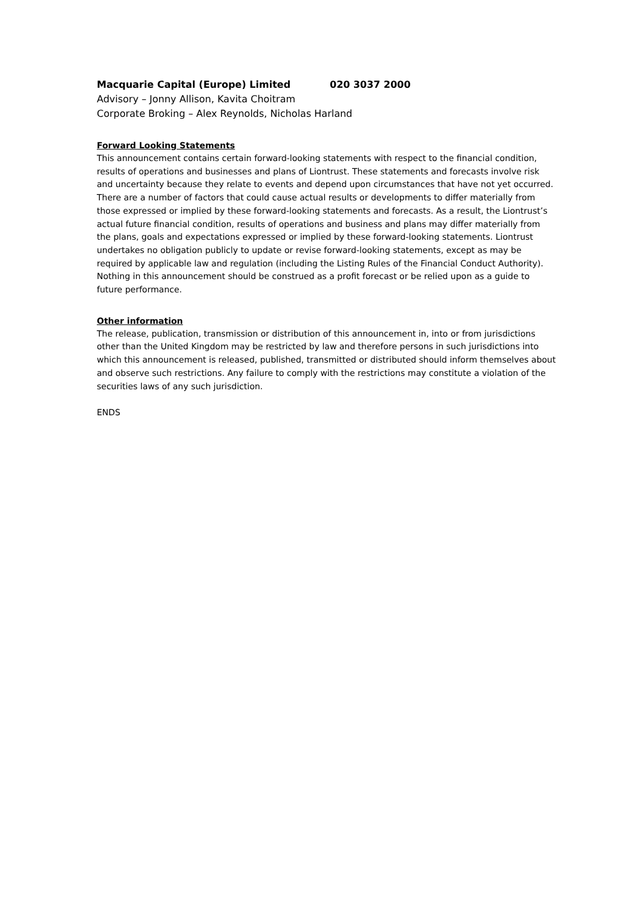Macquarie Capital (Europe) Limited 020 3037 2000
Advisory – Jonny Allison, Kavita Choitram
Corporate Broking – Alex Reynolds, Nicholas Harland
Forward Looking Statements
This announcement contains certain forward-looking statements with respect to the financial condition, results of operations and businesses and plans of Liontrust. These statements and forecasts involve risk and uncertainty because they relate to events and depend upon circumstances that have not yet occurred. There are a number of factors that could cause actual results or developments to differ materially from those expressed or implied by these forward-looking statements and forecasts. As a result, the Liontrust’s actual future financial condition, results of operations and business and plans may differ materially from the plans, goals and expectations expressed or implied by these forward-looking statements. Liontrust undertakes no obligation publicly to update or revise forward-looking statements, except as may be required by applicable law and regulation (including the Listing Rules of the Financial Conduct Authority). Nothing in this announcement should be construed as a profit forecast or be relied upon as a guide to future performance.
Other information
The release, publication, transmission or distribution of this announcement in, into or from jurisdictions other than the United Kingdom may be restricted by law and therefore persons in such jurisdictions into which this announcement is released, published, transmitted or distributed should inform themselves about and observe such restrictions. Any failure to comply with the restrictions may constitute a violation of the securities laws of any such jurisdiction.
ENDS